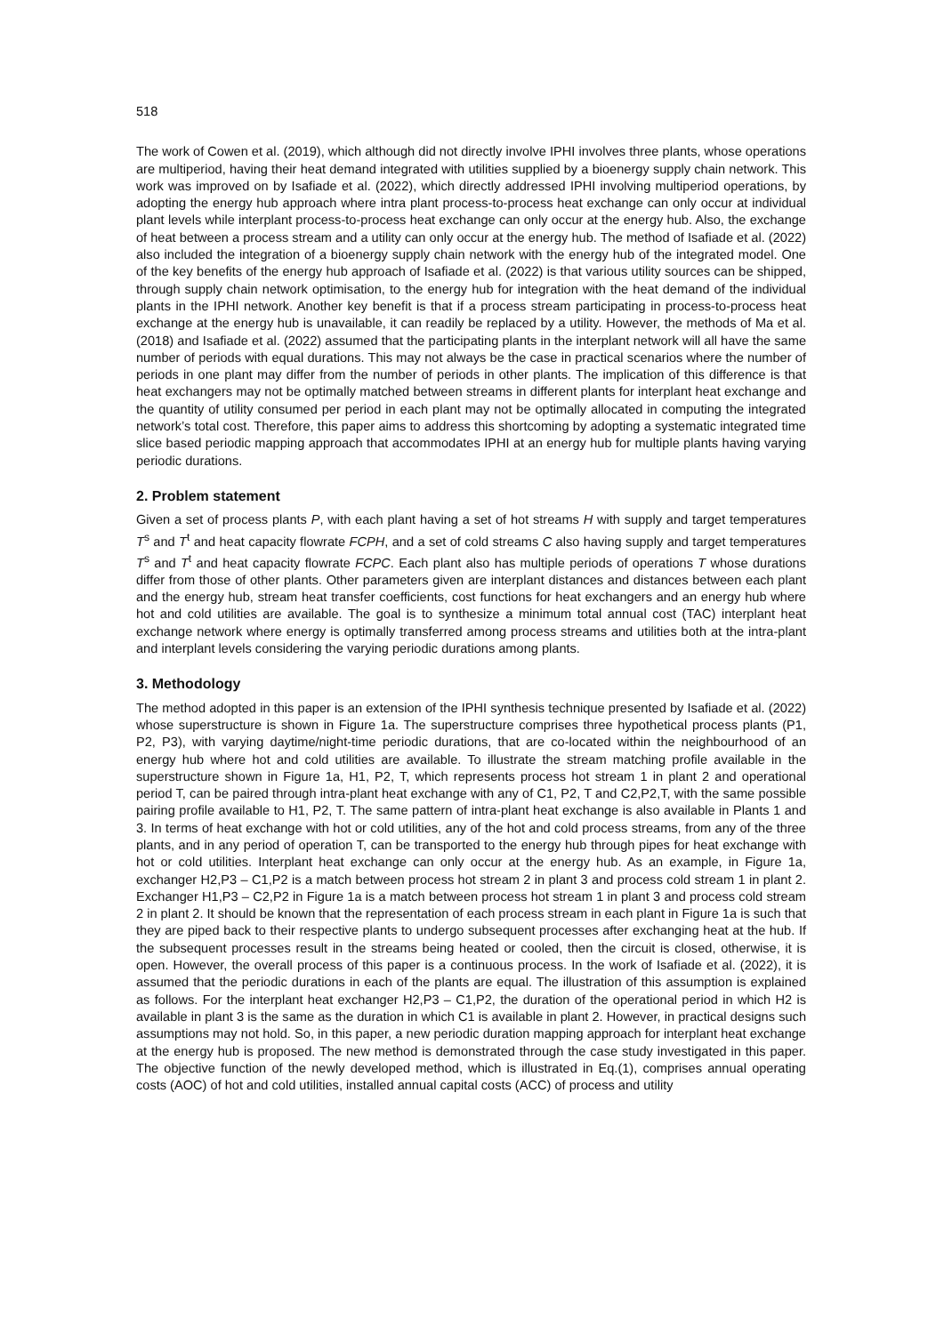518
The work of Cowen et al. (2019), which although did not directly involve IPHI involves three plants, whose operations are multiperiod, having their heat demand integrated with utilities supplied by a bioenergy supply chain network. This work was improved on by Isafiade et al. (2022), which directly addressed IPHI involving multiperiod operations, by adopting the energy hub approach where intra plant process-to-process heat exchange can only occur at individual plant levels while interplant process-to-process heat exchange can only occur at the energy hub. Also, the exchange of heat between a process stream and a utility can only occur at the energy hub. The method of Isafiade et al. (2022) also included the integration of a bioenergy supply chain network with the energy hub of the integrated model. One of the key benefits of the energy hub approach of Isafiade et al. (2022) is that various utility sources can be shipped, through supply chain network optimisation, to the energy hub for integration with the heat demand of the individual plants in the IPHI network. Another key benefit is that if a process stream participating in process-to-process heat exchange at the energy hub is unavailable, it can readily be replaced by a utility. However, the methods of Ma et al. (2018) and Isafiade et al. (2022) assumed that the participating plants in the interplant network will all have the same number of periods with equal durations. This may not always be the case in practical scenarios where the number of periods in one plant may differ from the number of periods in other plants. The implication of this difference is that heat exchangers may not be optimally matched between streams in different plants for interplant heat exchange and the quantity of utility consumed per period in each plant may not be optimally allocated in computing the integrated network’s total cost. Therefore, this paper aims to address this shortcoming by adopting a systematic integrated time slice based periodic mapping approach that accommodates IPHI at an energy hub for multiple plants having varying periodic durations.
2. Problem statement
Given a set of process plants P, with each plant having a set of hot streams H with supply and target temperatures T<sup>s</sup> and T<sup>t</sup> and heat capacity flowrate FCPH, and a set of cold streams C also having supply and target temperatures T<sup>s</sup> and T<sup>t</sup> and heat capacity flowrate FCPC. Each plant also has multiple periods of operations T whose durations differ from those of other plants. Other parameters given are interplant distances and distances between each plant and the energy hub, stream heat transfer coefficients, cost functions for heat exchangers and an energy hub where hot and cold utilities are available. The goal is to synthesize a minimum total annual cost (TAC) interplant heat exchange network where energy is optimally transferred among process streams and utilities both at the intra-plant and interplant levels considering the varying periodic durations among plants.
3. Methodology
The method adopted in this paper is an extension of the IPHI synthesis technique presented by Isafiade et al. (2022) whose superstructure is shown in Figure 1a. The superstructure comprises three hypothetical process plants (P1, P2, P3), with varying daytime/night-time periodic durations, that are co-located within the neighbourhood of an energy hub where hot and cold utilities are available. To illustrate the stream matching profile available in the superstructure shown in Figure 1a, H1, P2, T, which represents process hot stream 1 in plant 2 and operational period T, can be paired through intra-plant heat exchange with any of C1, P2, T and C2,P2,T, with the same possible pairing profile available to H1, P2, T. The same pattern of intra-plant heat exchange is also available in Plants 1 and 3. In terms of heat exchange with hot or cold utilities, any of the hot and cold process streams, from any of the three plants, and in any period of operation T, can be transported to the energy hub through pipes for heat exchange with hot or cold utilities. Interplant heat exchange can only occur at the energy hub. As an example, in Figure 1a, exchanger H2,P3 – C1,P2 is a match between process hot stream 2 in plant 3 and process cold stream 1 in plant 2. Exchanger H1,P3 – C2,P2 in Figure 1a is a match between process hot stream 1 in plant 3 and process cold stream 2 in plant 2. It should be known that the representation of each process stream in each plant in Figure 1a is such that they are piped back to their respective plants to undergo subsequent processes after exchanging heat at the hub. If the subsequent processes result in the streams being heated or cooled, then the circuit is closed, otherwise, it is open. However, the overall process of this paper is a continuous process. In the work of Isafiade et al. (2022), it is assumed that the periodic durations in each of the plants are equal. The illustration of this assumption is explained as follows. For the interplant heat exchanger H2,P3 – C1,P2, the duration of the operational period in which H2 is available in plant 3 is the same as the duration in which C1 is available in plant 2. However, in practical designs such assumptions may not hold. So, in this paper, a new periodic duration mapping approach for interplant heat exchange at the energy hub is proposed. The new method is demonstrated through the case study investigated in this paper. The objective function of the newly developed method, which is illustrated in Eq.(1), comprises annual operating costs (AOC) of hot and cold utilities, installed annual capital costs (ACC) of process and utility